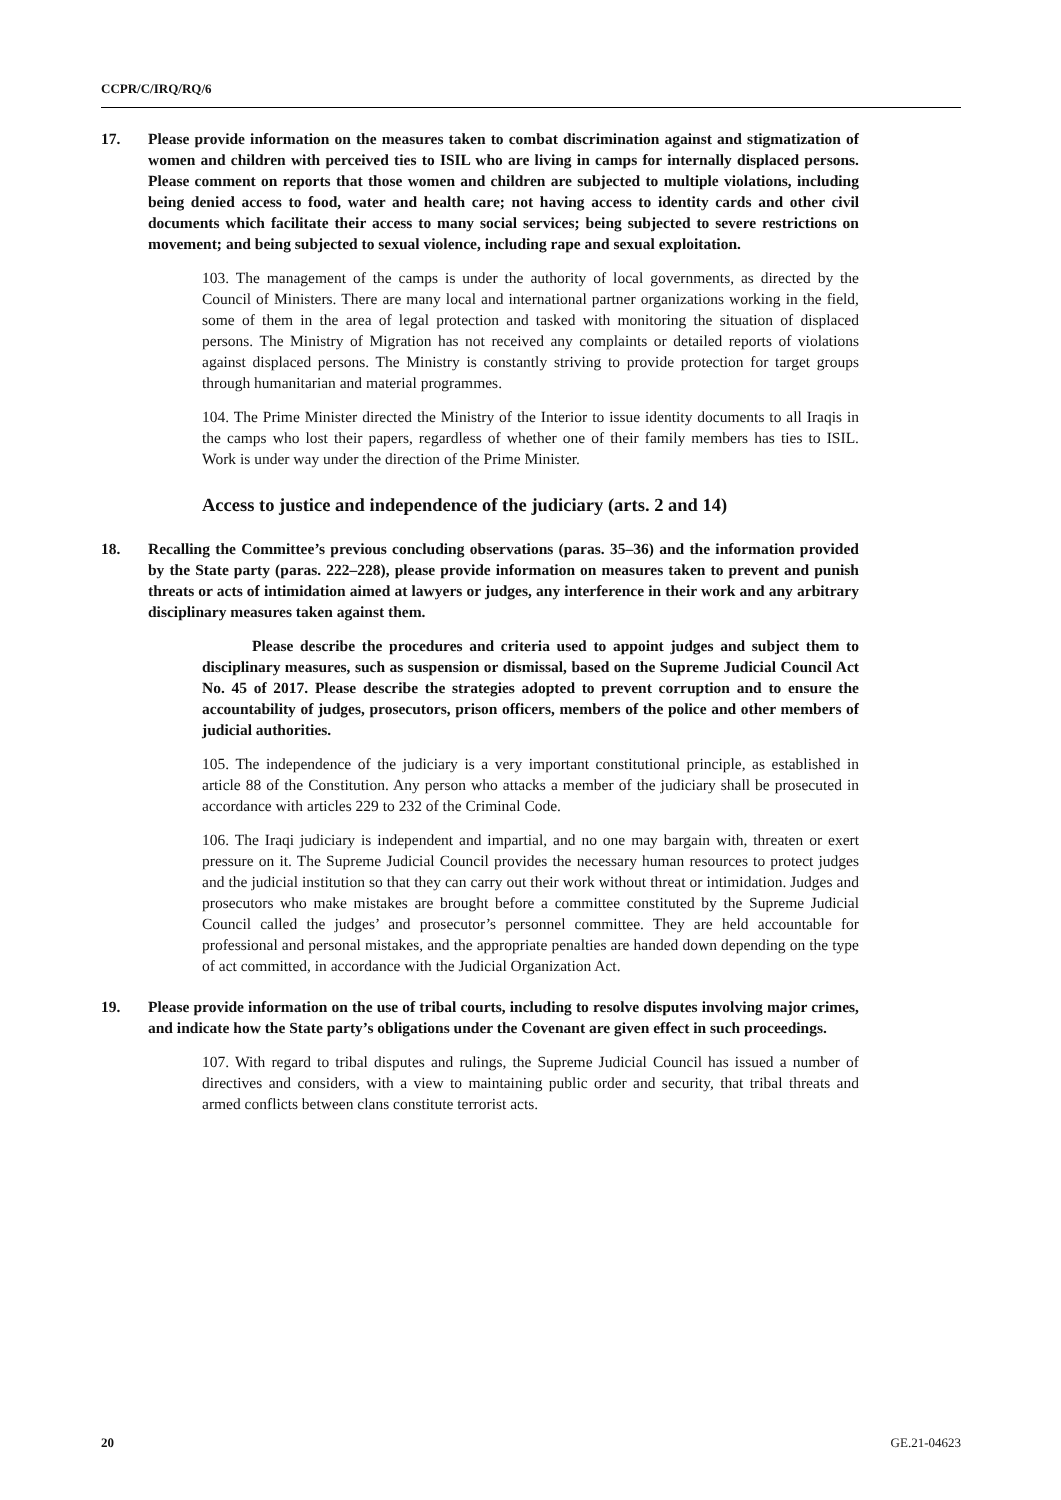CCPR/C/IRQ/RQ/6
17. Please provide information on the measures taken to combat discrimination against and stigmatization of women and children with perceived ties to ISIL who are living in camps for internally displaced persons. Please comment on reports that those women and children are subjected to multiple violations, including being denied access to food, water and health care; not having access to identity cards and other civil documents which facilitate their access to many social services; being subjected to severe restrictions on movement; and being subjected to sexual violence, including rape and sexual exploitation.
103. The management of the camps is under the authority of local governments, as directed by the Council of Ministers. There are many local and international partner organizations working in the field, some of them in the area of legal protection and tasked with monitoring the situation of displaced persons. The Ministry of Migration has not received any complaints or detailed reports of violations against displaced persons. The Ministry is constantly striving to provide protection for target groups through humanitarian and material programmes.
104. The Prime Minister directed the Ministry of the Interior to issue identity documents to all Iraqis in the camps who lost their papers, regardless of whether one of their family members has ties to ISIL. Work is under way under the direction of the Prime Minister.
Access to justice and independence of the judiciary (arts. 2 and 14)
18. Recalling the Committee’s previous concluding observations (paras. 35–36) and the information provided by the State party (paras. 222–228), please provide information on measures taken to prevent and punish threats or acts of intimidation aimed at lawyers or judges, any interference in their work and any arbitrary disciplinary measures taken against them.
Please describe the procedures and criteria used to appoint judges and subject them to disciplinary measures, such as suspension or dismissal, based on the Supreme Judicial Council Act No. 45 of 2017. Please describe the strategies adopted to prevent corruption and to ensure the accountability of judges, prosecutors, prison officers, members of the police and other members of judicial authorities.
105. The independence of the judiciary is a very important constitutional principle, as established in article 88 of the Constitution. Any person who attacks a member of the judiciary shall be prosecuted in accordance with articles 229 to 232 of the Criminal Code.
106. The Iraqi judiciary is independent and impartial, and no one may bargain with, threaten or exert pressure on it. The Supreme Judicial Council provides the necessary human resources to protect judges and the judicial institution so that they can carry out their work without threat or intimidation. Judges and prosecutors who make mistakes are brought before a committee constituted by the Supreme Judicial Council called the judges’ and prosecutor’s personnel committee. They are held accountable for professional and personal mistakes, and the appropriate penalties are handed down depending on the type of act committed, in accordance with the Judicial Organization Act.
19. Please provide information on the use of tribal courts, including to resolve disputes involving major crimes, and indicate how the State party’s obligations under the Covenant are given effect in such proceedings.
107. With regard to tribal disputes and rulings, the Supreme Judicial Council has issued a number of directives and considers, with a view to maintaining public order and security, that tribal threats and armed conflicts between clans constitute terrorist acts.
20 GE.21-04623